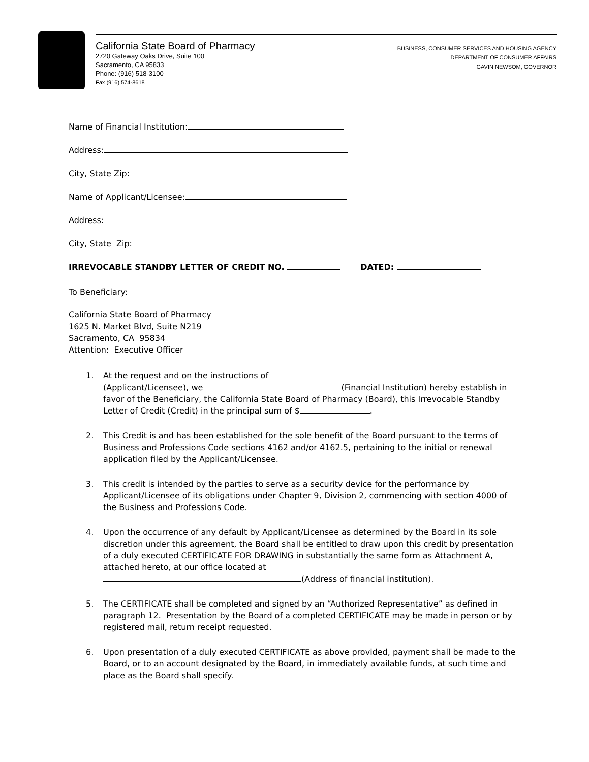California State Board of Pharmacy
2720 Gateway Oaks Drive, Suite 100
Sacramento, CA 95833
Phone: (916) 518-3100
Fax (916) 574-8618
BUSINESS, CONSUMER SERVICES AND HOUSING AGENCY
DEPARTMENT OF CONSUMER AFFAIRS
GAVIN NEWSOM, GOVERNOR
Name of Financial Institution:
Address:
City, State Zip:
Name of Applicant/Licensee:
Address:
City, State Zip:
IRREVOCABLE STANDBY LETTER OF CREDIT NO. DATED:
To Beneficiary:
California State Board of Pharmacy
1625 N. Market Blvd, Suite N219
Sacramento, CA 95834
Attention: Executive Officer
1. At the request and on the instructions of (Applicant/Licensee), we (Financial Institution) hereby establish in favor of the Beneficiary, the California State Board of Pharmacy (Board), this Irrevocable Standby Letter of Credit (Credit) in the principal sum of $ .
2. This Credit is and has been established for the sole benefit of the Board pursuant to the terms of Business and Professions Code sections 4162 and/or 4162.5, pertaining to the initial or renewal application filed by the Applicant/Licensee.
3. This credit is intended by the parties to serve as a security device for the performance by Applicant/Licensee of its obligations under Chapter 9, Division 2, commencing with section 4000 of the Business and Professions Code.
4. Upon the occurrence of any default by Applicant/Licensee as determined by the Board in its sole discretion under this agreement, the Board shall be entitled to draw upon this credit by presentation of a duly executed CERTIFICATE FOR DRAWING in substantially the same form as Attachment A, attached hereto, at our office located at
(Address of financial institution).
5. The CERTIFICATE shall be completed and signed by an “Authorized Representative” as defined in paragraph 12. Presentation by the Board of a completed CERTIFICATE may be made in person or by registered mail, return receipt requested.
6. Upon presentation of a duly executed CERTIFICATE as above provided, payment shall be made to the Board, or to an account designated by the Board, in immediately available funds, at such time and place as the Board shall specify.